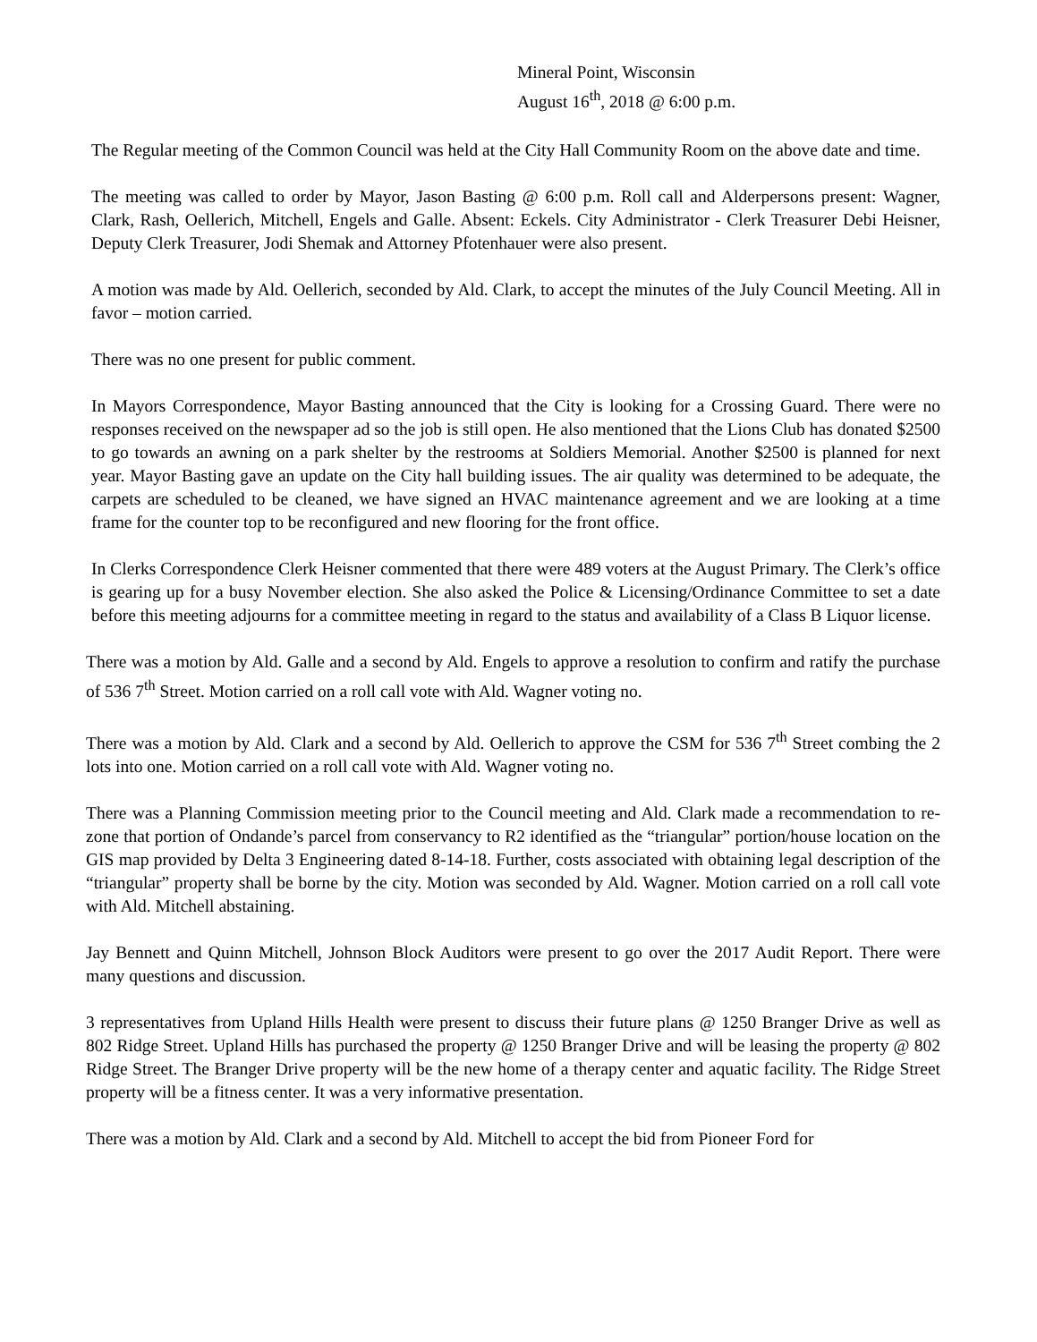Mineral Point, Wisconsin
August 16<sup>th</sup>, 2018 @ 6:00 p.m.
The Regular meeting of the Common Council was held at the City Hall Community Room on the above date and time.
The meeting was called to order by Mayor, Jason Basting @ 6:00 p.m. Roll call and Alderpersons present: Wagner, Clark, Rash, Oellerich, Mitchell, Engels and Galle. Absent: Eckels. City Administrator - Clerk Treasurer Debi Heisner, Deputy Clerk Treasurer, Jodi Shemak and Attorney Pfotenhauer were also present.
A motion was made by Ald. Oellerich, seconded by Ald. Clark, to accept the minutes of the July Council Meeting. All in favor – motion carried.
There was no one present for public comment.
In Mayors Correspondence, Mayor Basting announced that the City is looking for a Crossing Guard. There were no responses received on the newspaper ad so the job is still open. He also mentioned that the Lions Club has donated $2500 to go towards an awning on a park shelter by the restrooms at Soldiers Memorial. Another $2500 is planned for next year. Mayor Basting gave an update on the City hall building issues. The air quality was determined to be adequate, the carpets are scheduled to be cleaned, we have signed an HVAC maintenance agreement and we are looking at a time frame for the counter top to be reconfigured and new flooring for the front office.
In Clerks Correspondence Clerk Heisner commented that there were 489 voters at the August Primary. The Clerk’s office is gearing up for a busy November election. She also asked the Police & Licensing/Ordinance Committee to set a date before this meeting adjourns for a committee meeting in regard to the status and availability of a Class B Liquor license.
There was a motion by Ald. Galle and a second by Ald. Engels to approve a resolution to confirm and ratify the purchase of 536 7<sup>th</sup> Street. Motion carried on a roll call vote with Ald. Wagner voting no.
There was a motion by Ald. Clark and a second by Ald. Oellerich to approve the CSM for 536 7<sup>th</sup> Street combing the 2 lots into one. Motion carried on a roll call vote with Ald. Wagner voting no.
There was a Planning Commission meeting prior to the Council meeting and Ald. Clark made a recommendation to re-zone that portion of Ondande’s parcel from conservancy to R2 identified as the “triangular” portion/house location on the GIS map provided by Delta 3 Engineering dated 8-14-18. Further, costs associated with obtaining legal description of the “triangular” property shall be borne by the city. Motion was seconded by Ald. Wagner. Motion carried on a roll call vote with Ald. Mitchell abstaining.
Jay Bennett and Quinn Mitchell, Johnson Block Auditors were present to go over the 2017 Audit Report. There were many questions and discussion.
3 representatives from Upland Hills Health were present to discuss their future plans @ 1250 Branger Drive as well as 802 Ridge Street. Upland Hills has purchased the property @ 1250 Branger Drive and will be leasing the property @ 802 Ridge Street. The Branger Drive property will be the new home of a therapy center and aquatic facility. The Ridge Street property will be a fitness center. It was a very informative presentation.
There was a motion by Ald. Clark and a second by Ald. Mitchell to accept the bid from Pioneer Ford for